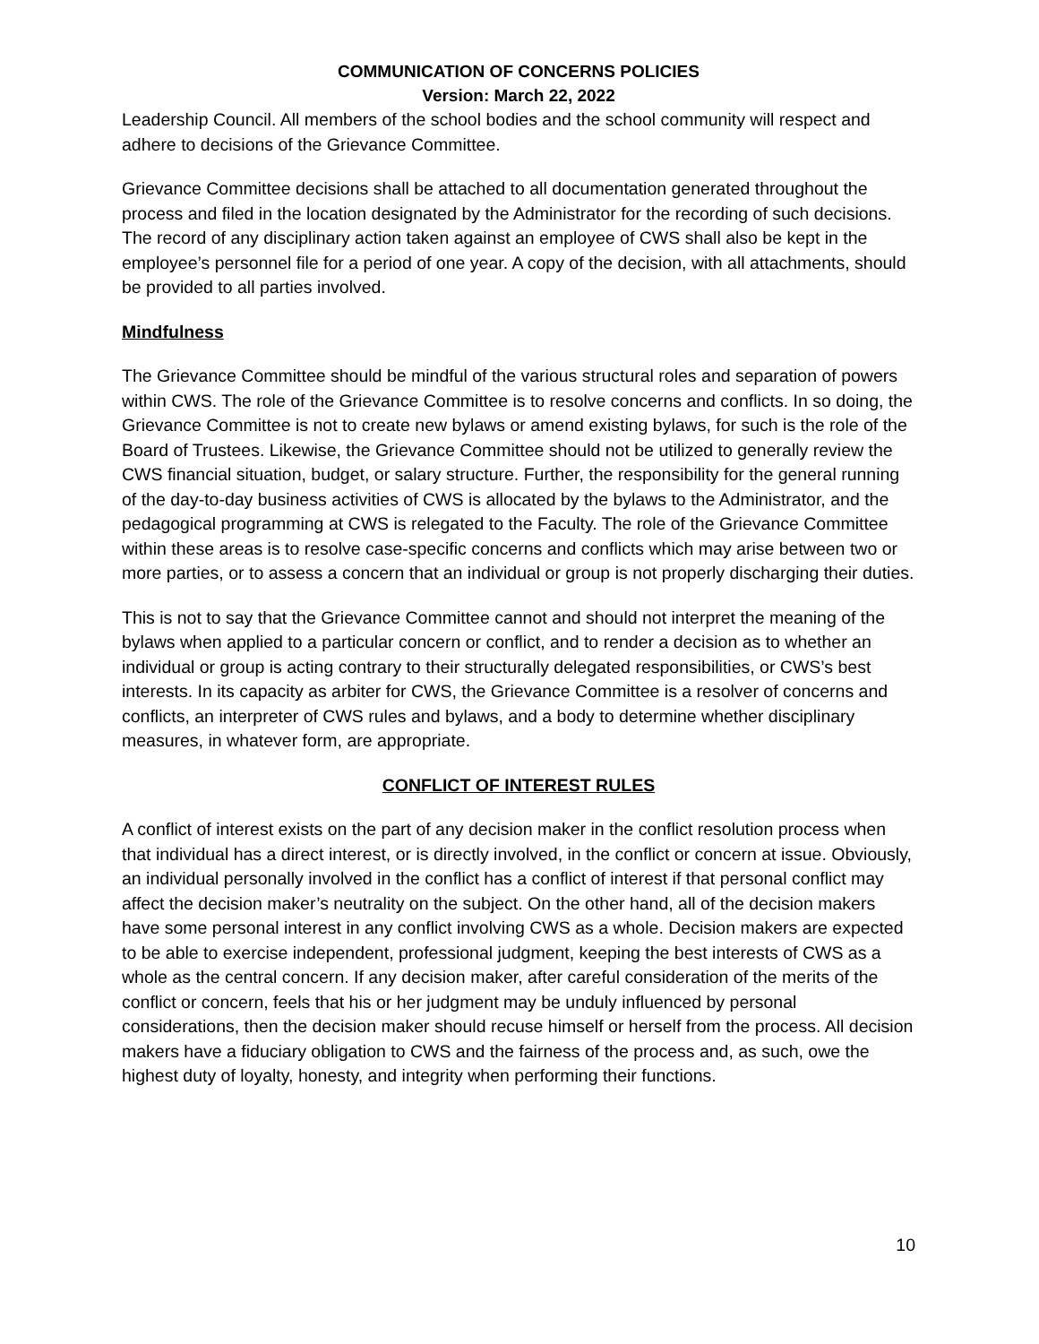COMMUNICATION OF CONCERNS POLICIES
Version: March 22, 2022
Leadership Council. All members of the school bodies and the school community will respect and adhere to decisions of the Grievance Committee.
Grievance Committee decisions shall be attached to all documentation generated throughout the process and filed in the location designated by the Administrator for the recording of such decisions. The record of any disciplinary action taken against an employee of CWS shall also be kept in the employee’s personnel file for a period of one year. A copy of the decision, with all attachments, should be provided to all parties involved.
Mindfulness
The Grievance Committee should be mindful of the various structural roles and separation of powers within CWS. The role of the Grievance Committee is to resolve concerns and conflicts. In so doing, the Grievance Committee is not to create new bylaws or amend existing bylaws, for such is the role of the Board of Trustees. Likewise, the Grievance Committee should not be utilized to generally review the CWS financial situation, budget, or salary structure. Further, the responsibility for the general running of the day-to-day business activities of CWS is allocated by the bylaws to the Administrator, and the pedagogical programming at CWS is relegated to the Faculty. The role of the Grievance Committee within these areas is to resolve case-specific concerns and conflicts which may arise between two or more parties, or to assess a concern that an individual or group is not properly discharging their duties.
This is not to say that the Grievance Committee cannot and should not interpret the meaning of the bylaws when applied to a particular concern or conflict, and to render a decision as to whether an individual or group is acting contrary to their structurally delegated responsibilities, or CWS’s best interests. In its capacity as arbiter for CWS, the Grievance Committee is a resolver of concerns and conflicts, an interpreter of CWS rules and bylaws, and a body to determine whether disciplinary measures, in whatever form, are appropriate.
CONFLICT OF INTEREST RULES
A conflict of interest exists on the part of any decision maker in the conflict resolution process when that individual has a direct interest, or is directly involved, in the conflict or concern at issue. Obviously, an individual personally involved in the conflict has a conflict of interest if that personal conflict may affect the decision maker’s neutrality on the subject. On the other hand, all of the decision makers have some personal interest in any conflict involving CWS as a whole. Decision makers are expected to be able to exercise independent, professional judgment, keeping the best interests of CWS as a whole as the central concern. If any decision maker, after careful consideration of the merits of the conflict or concern, feels that his or her judgment may be unduly influenced by personal considerations, then the decision maker should recuse himself or herself from the process. All decision makers have a fiduciary obligation to CWS and the fairness of the process and, as such, owe the highest duty of loyalty, honesty, and integrity when performing their functions.
10